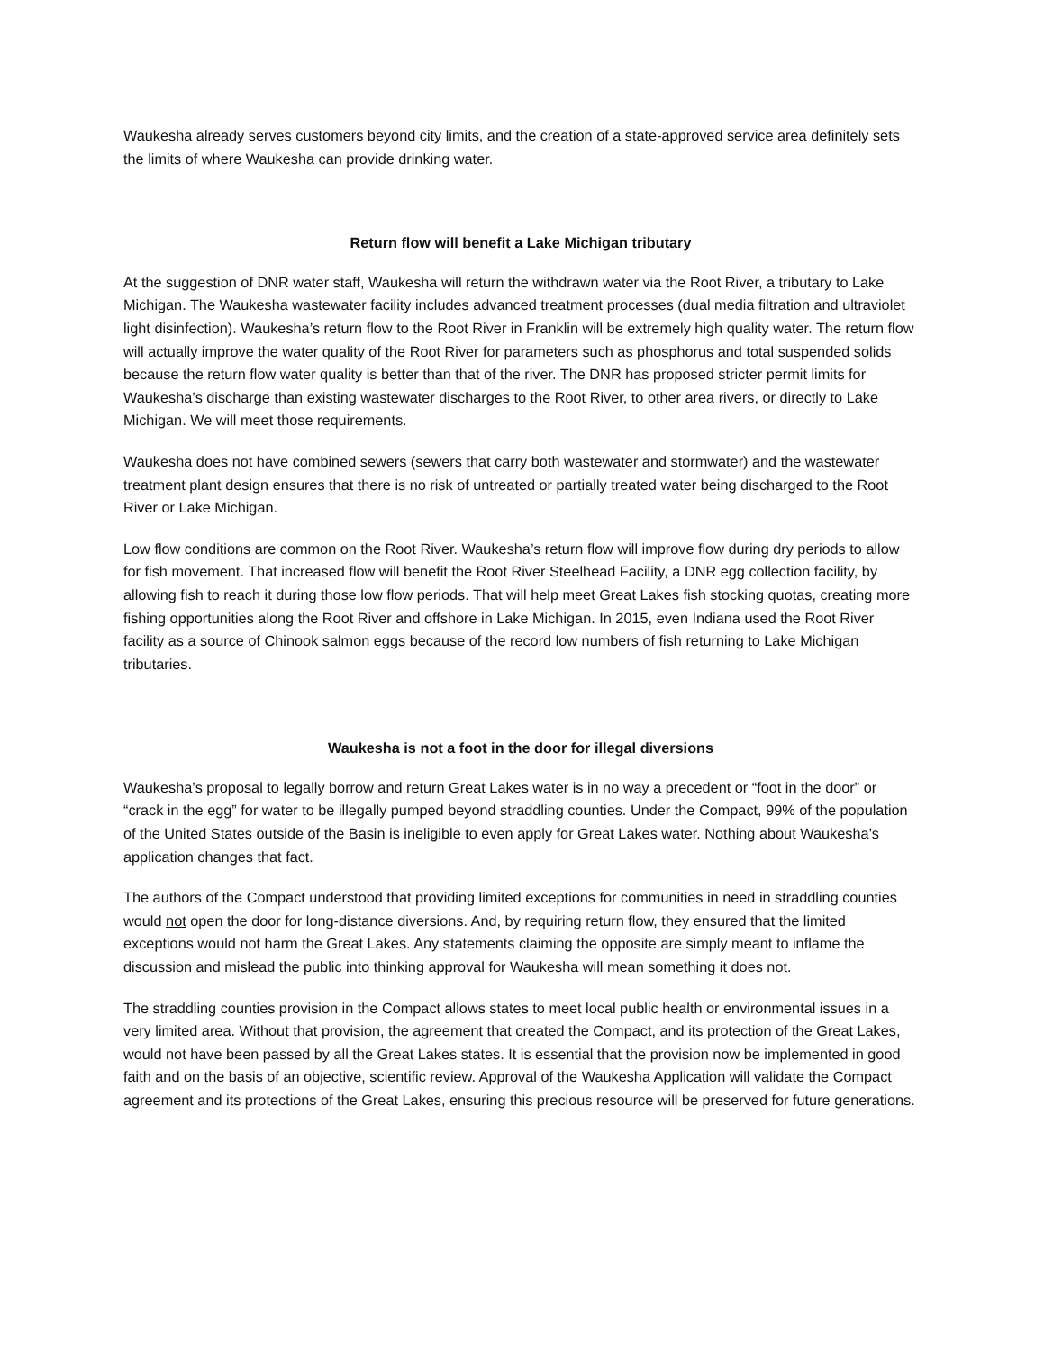Waukesha already serves customers beyond city limits, and the creation of a state-approved service area definitely sets the limits of where Waukesha can provide drinking water.
Return flow will benefit a Lake Michigan tributary
At the suggestion of DNR water staff, Waukesha will return the withdrawn water via the Root River, a tributary to Lake Michigan. The Waukesha wastewater facility includes advanced treatment processes (dual media filtration and ultraviolet light disinfection). Waukesha’s return flow to the Root River in Franklin will be extremely high quality water. The return flow will actually improve the water quality of the Root River for parameters such as phosphorus and total suspended solids because the return flow water quality is better than that of the river. The DNR has proposed stricter permit limits for Waukesha’s discharge than existing wastewater discharges to the Root River, to other area rivers, or directly to Lake Michigan. We will meet those requirements.
Waukesha does not have combined sewers (sewers that carry both wastewater and stormwater) and the wastewater treatment plant design ensures that there is no risk of untreated or partially treated water being discharged to the Root River or Lake Michigan.
Low flow conditions are common on the Root River. Waukesha’s return flow will improve flow during dry periods to allow for fish movement. That increased flow will benefit the Root River Steelhead Facility, a DNR egg collection facility, by allowing fish to reach it during those low flow periods. That will help meet Great Lakes fish stocking quotas, creating more fishing opportunities along the Root River and offshore in Lake Michigan. In 2015, even Indiana used the Root River facility as a source of Chinook salmon eggs because of the record low numbers of fish returning to Lake Michigan tributaries.
Waukesha is not a foot in the door for illegal diversions
Waukesha’s proposal to legally borrow and return Great Lakes water is in no way a precedent or “foot in the door” or “crack in the egg” for water to be illegally pumped beyond straddling counties. Under the Compact, 99% of the population of the United States outside of the Basin is ineligible to even apply for Great Lakes water. Nothing about Waukesha’s application changes that fact.
The authors of the Compact understood that providing limited exceptions for communities in need in straddling counties would not open the door for long-distance diversions. And, by requiring return flow, they ensured that the limited exceptions would not harm the Great Lakes. Any statements claiming the opposite are simply meant to inflame the discussion and mislead the public into thinking approval for Waukesha will mean something it does not.
The straddling counties provision in the Compact allows states to meet local public health or environmental issues in a very limited area. Without that provision, the agreement that created the Compact, and its protection of the Great Lakes, would not have been passed by all the Great Lakes states. It is essential that the provision now be implemented in good faith and on the basis of an objective, scientific review. Approval of the Waukesha Application will validate the Compact agreement and its protections of the Great Lakes, ensuring this precious resource will be preserved for future generations.